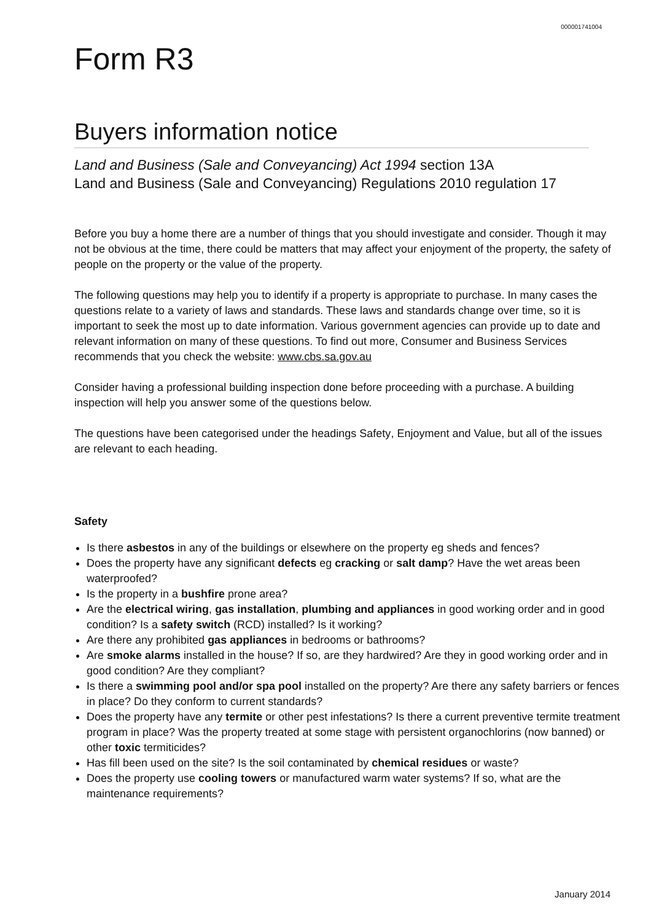000001741004
Form R3
Buyers information notice
Land and Business (Sale and Conveyancing) Act 1994 section 13A
Land and Business (Sale and Conveyancing) Regulations 2010 regulation 17
Before you buy a home there are a number of things that you should investigate and consider. Though it may not be obvious at the time, there could be matters that may affect your enjoyment of the property, the safety of people on the property or the value of the property.
The following questions may help you to identify if a property is appropriate to purchase. In many cases the questions relate to a variety of laws and standards. These laws and standards change over time, so it is important to seek the most up to date information. Various government agencies can provide up to date and relevant information on many of these questions. To find out more, Consumer and Business Services recommends that you check the website: www.cbs.sa.gov.au
Consider having a professional building inspection done before proceeding with a purchase. A building inspection will help you answer some of the questions below.
The questions have been categorised under the headings Safety, Enjoyment and Value, but all of the issues are relevant to each heading.
Safety
Is there asbestos in any of the buildings or elsewhere on the property eg sheds and fences?
Does the property have any significant defects eg cracking or salt damp? Have the wet areas been waterproofed?
Is the property in a bushfire prone area?
Are the electrical wiring, gas installation, plumbing and appliances in good working order and in good condition? Is a safety switch (RCD) installed? Is it working?
Are there any prohibited gas appliances in bedrooms or bathrooms?
Are smoke alarms installed in the house? If so, are they hardwired? Are they in good working order and in good condition? Are they compliant?
Is there a swimming pool and/or spa pool installed on the property? Are there any safety barriers or fences in place? Do they conform to current standards?
Does the property have any termite or other pest infestations? Is there a current preventive termite treatment program in place? Was the property treated at some stage with persistent organochlorins (now banned) or other toxic termiticides?
Has fill been used on the site? Is the soil contaminated by chemical residues or waste?
Does the property use cooling towers or manufactured warm water systems? If so, what are the maintenance requirements?
January 2014